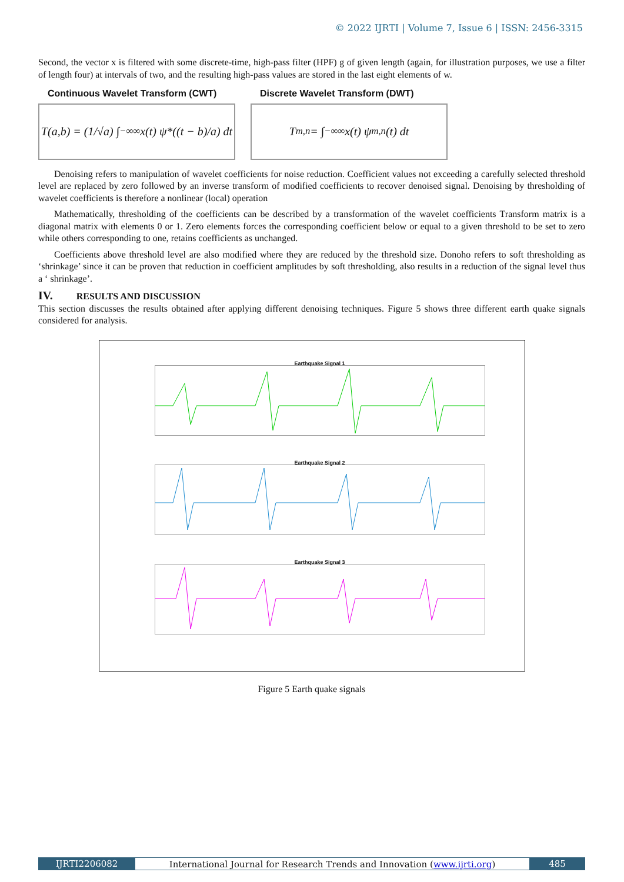© 2022 IJRTI | Volume 7, Issue 6 | ISSN: 2456-3315
Second, the vector x is filtered with some discrete-time, high-pass filter (HPF) g of given length (again, for illustration purposes, we use a filter of length four) at intervals of two, and the resulting high-pass values are stored in the last eight elements of w.
Continuous Wavelet Transform (CWT)
T(a,b) = (1/√a) ∫<sub>−∞</sub><sup>∞</sup> x(t) ψ*((t − b)/a) dt
Discrete Wavelet Transform (DWT)
T<sub>m,n</sub> = ∫<sub>−∞</sub><sup>∞</sup> x(t) ψ<sub>m,n</sub>(t) dt
Denoising refers to manipulation of wavelet coefficients for noise reduction. Coefficient values not exceeding a carefully selected threshold level are replaced by zero followed by an inverse transform of modified coefficients to recover denoised signal. Denoising by thresholding of wavelet coefficients is therefore a nonlinear (local) operation
Mathematically, thresholding of the coefficients can be described by a transformation of the wavelet coefficients Transform matrix is a diagonal matrix with elements 0 or 1. Zero elements forces the corresponding coefficient below or equal to a given threshold to be set to zero while others corresponding to one, retains coefficients as unchanged.
Coefficients above threshold level are also modified where they are reduced by the threshold size. Donoho refers to soft thresholding as ‘shrinkage’ since it can be proven that reduction in coefficient amplitudes by soft thresholding, also results in a reduction of the signal level thus a ‘ shrinkage’.
IV. RESULTS AND DISCUSSION
This section discusses the results obtained after applying different denoising techniques. Figure 5 shows three different earth quake signals considered for analysis.
Earthquake Signal 1
Earthquake Signal 2
Earthquake Signal 3
Figure 5 Earth quake signals
IJRTI2206082 International Journal for Research Trends and Innovation (www.ijrti.org)
485